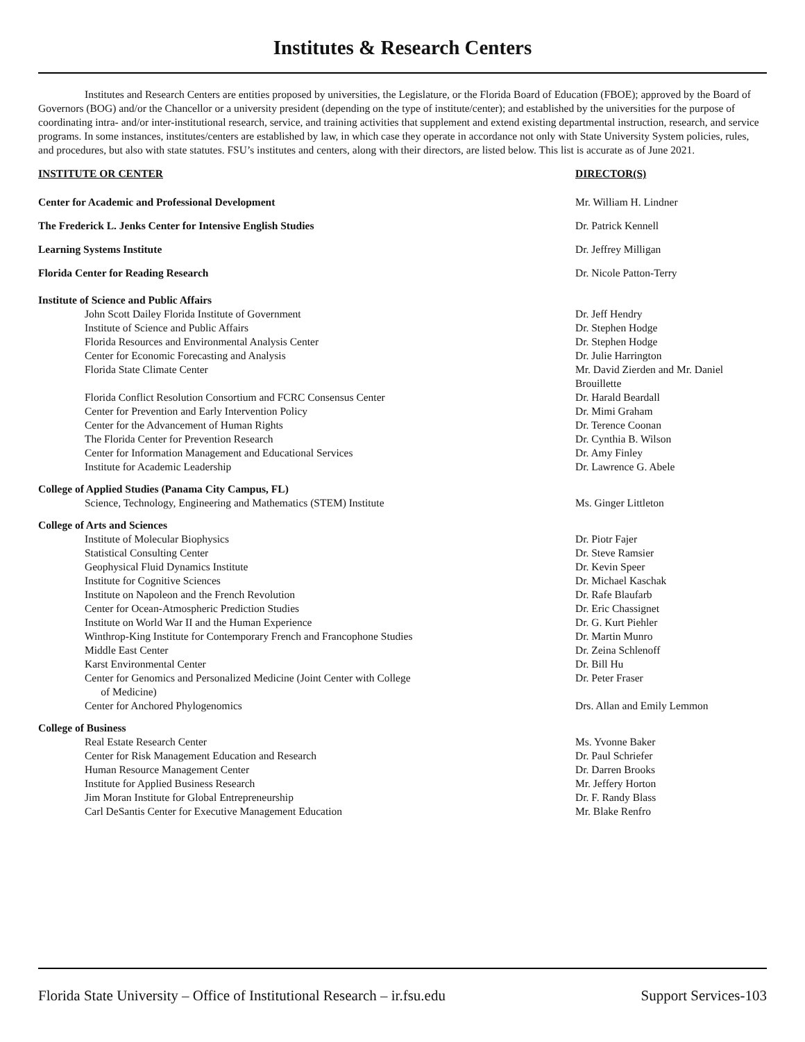Institutes & Research Centers
Institutes and Research Centers are entities proposed by universities, the Legislature, or the Florida Board of Education (FBOE); approved by the Board of Governors (BOG) and/or the Chancellor or a university president (depending on the type of institute/center); and established by the universities for the purpose of coordinating intra- and/or inter-institutional research, service, and training activities that supplement and extend existing departmental instruction, research, and service programs. In some instances, institutes/centers are established by law, in which case they operate in accordance not only with State University System policies, rules, and procedures, but also with state statutes. FSU’s institutes and centers, along with their directors, are listed below. This list is accurate as of June 2021.
| INSTITUTE OR CENTER | DIRECTOR(S) |
| --- | --- |
| Center for Academic and Professional Development | Mr. William H. Lindner |
| The Frederick L. Jenks Center for Intensive English Studies | Dr. Patrick Kennell |
| Learning Systems Institute | Dr. Jeffrey Milligan |
| Florida Center for Reading Research | Dr. Nicole Patton-Terry |
| Institute of Science and Public Affairs | |
| John Scott Dailey Florida Institute of Government | Dr. Jeff Hendry |
| Institute of Science and Public Affairs | Dr. Stephen Hodge |
| Florida Resources and Environmental Analysis Center | Dr. Stephen Hodge |
| Center for Economic Forecasting and Analysis | Dr. Julie Harrington |
| Florida State Climate Center | Mr. David Zierden and Mr. Daniel Brouillette |
| Florida Conflict Resolution Consortium and FCRC Consensus Center | Dr. Harald Beardall |
| Center for Prevention and Early Intervention Policy | Dr. Mimi Graham |
| Center for the Advancement of Human Rights | Dr. Terence Coonan |
| The Florida Center for Prevention Research | Dr. Cynthia B. Wilson |
| Center for Information Management and Educational Services | Dr. Amy Finley |
| Institute for Academic Leadership | Dr. Lawrence G. Abele |
| College of Applied Studies (Panama City Campus, FL) | |
| Science, Technology, Engineering and Mathematics (STEM) Institute | Ms. Ginger Littleton |
| College of Arts and Sciences | |
| Institute of Molecular Biophysics | Dr. Piotr Fajer |
| Statistical Consulting Center | Dr. Steve Ramsier |
| Geophysical Fluid Dynamics Institute | Dr. Kevin Speer |
| Institute for Cognitive Sciences | Dr. Michael Kaschak |
| Institute on Napoleon and the French Revolution | Dr. Rafe Blaufarb |
| Center for Ocean-Atmospheric Prediction Studies | Dr. Eric Chassignet |
| Institute on World War II and the Human Experience | Dr. G. Kurt Piehler |
| Winthrop-King Institute for Contemporary French and Francophone Studies | Dr. Martin Munro |
| Middle East Center | Dr. Zeina Schlenoff |
| Karst Environmental Center | Dr. Bill Hu |
| Center for Genomics and Personalized Medicine (Joint Center with College of Medicine) | Dr. Peter Fraser |
| Center for Anchored Phylogenomics | Drs. Allan and Emily Lemmon |
| College of Business | |
| Real Estate Research Center | Ms. Yvonne Baker |
| Center for Risk Management Education and Research | Dr. Paul Schriefer |
| Human Resource Management Center | Dr. Darren Brooks |
| Institute for Applied Business Research | Mr. Jeffery Horton |
| Jim Moran Institute for Global Entrepreneurship | Dr. F. Randy Blass |
| Carl DeSantis Center for Executive Management Education | Mr. Blake Renfro |
Florida State University – Office of Institutional Research – ir.fsu.edu Support Services-103